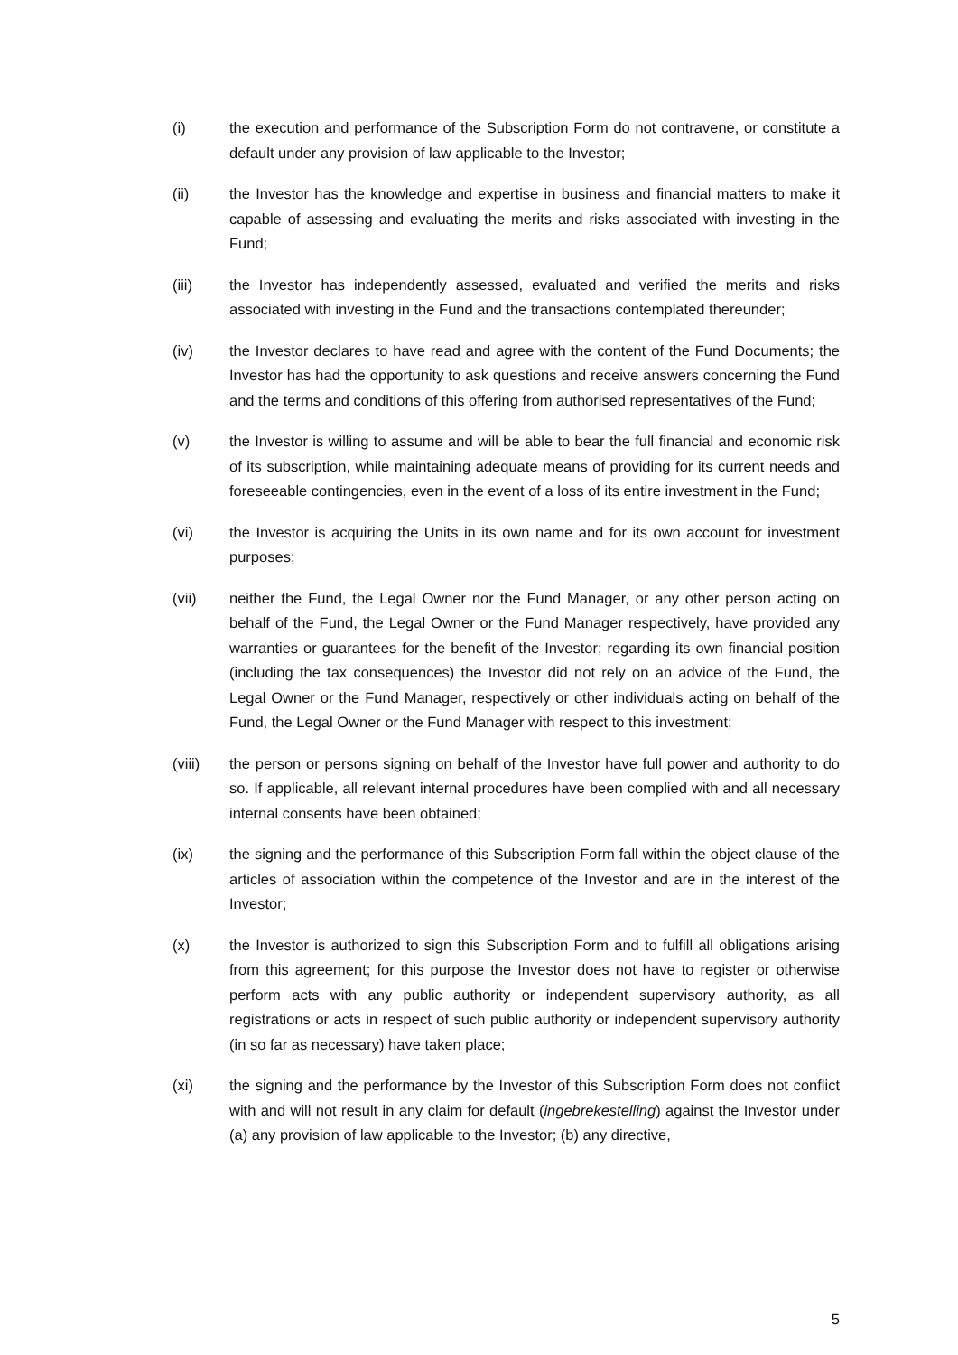(i) the execution and performance of the Subscription Form do not contravene, or constitute a default under any provision of law applicable to the Investor;
(ii) the Investor has the knowledge and expertise in business and financial matters to make it capable of assessing and evaluating the merits and risks associated with investing in the Fund;
(iii) the Investor has independently assessed, evaluated and verified the merits and risks associated with investing in the Fund and the transactions contemplated thereunder;
(iv) the Investor declares to have read and agree with the content of the Fund Documents; the Investor has had the opportunity to ask questions and receive answers concerning the Fund and the terms and conditions of this offering from authorised representatives of the Fund;
(v) the Investor is willing to assume and will be able to bear the full financial and economic risk of its subscription, while maintaining adequate means of providing for its current needs and foreseeable contingencies, even in the event of a loss of its entire investment in the Fund;
(vi) the Investor is acquiring the Units in its own name and for its own account for investment purposes;
(vii) neither the Fund, the Legal Owner nor the Fund Manager, or any other person acting on behalf of the Fund, the Legal Owner or the Fund Manager respectively, have provided any warranties or guarantees for the benefit of the Investor; regarding its own financial position (including the tax consequences) the Investor did not rely on an advice of the Fund, the Legal Owner or the Fund Manager, respectively or other individuals acting on behalf of the Fund, the Legal Owner or the Fund Manager with respect to this investment;
(viii) the person or persons signing on behalf of the Investor have full power and authority to do so. If applicable, all relevant internal procedures have been complied with and all necessary internal consents have been obtained;
(ix) the signing and the performance of this Subscription Form fall within the object clause of the articles of association within the competence of the Investor and are in the interest of the Investor;
(x) the Investor is authorized to sign this Subscription Form and to fulfill all obligations arising from this agreement; for this purpose the Investor does not have to register or otherwise perform acts with any public authority or independent supervisory authority, as all registrations or acts in respect of such public authority or independent supervisory authority (in so far as necessary) have taken place;
(xi) the signing and the performance by the Investor of this Subscription Form does not conflict with and will not result in any claim for default (ingebrekestelling) against the Investor under (a) any provision of law applicable to the Investor; (b) any directive,
5